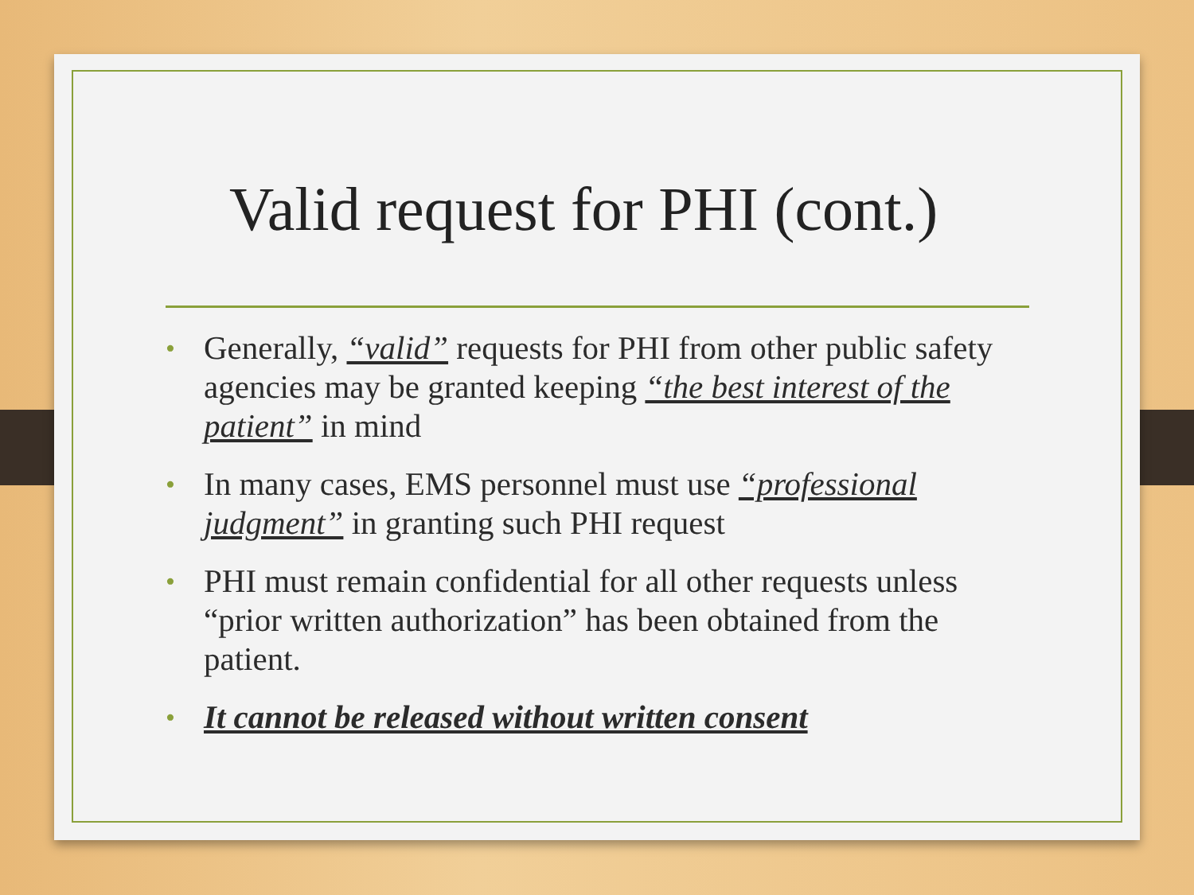Valid request for PHI (cont.)
• Generally, “valid” requests for PHI from other public safety agencies may be granted keeping “the best interest of the patient” in mind
• In many cases, EMS personnel must use “professional judgment” in granting such PHI request
• PHI must remain confidential for all other requests unless “prior written authorization” has been obtained from the patient.
• It cannot be released without written consent